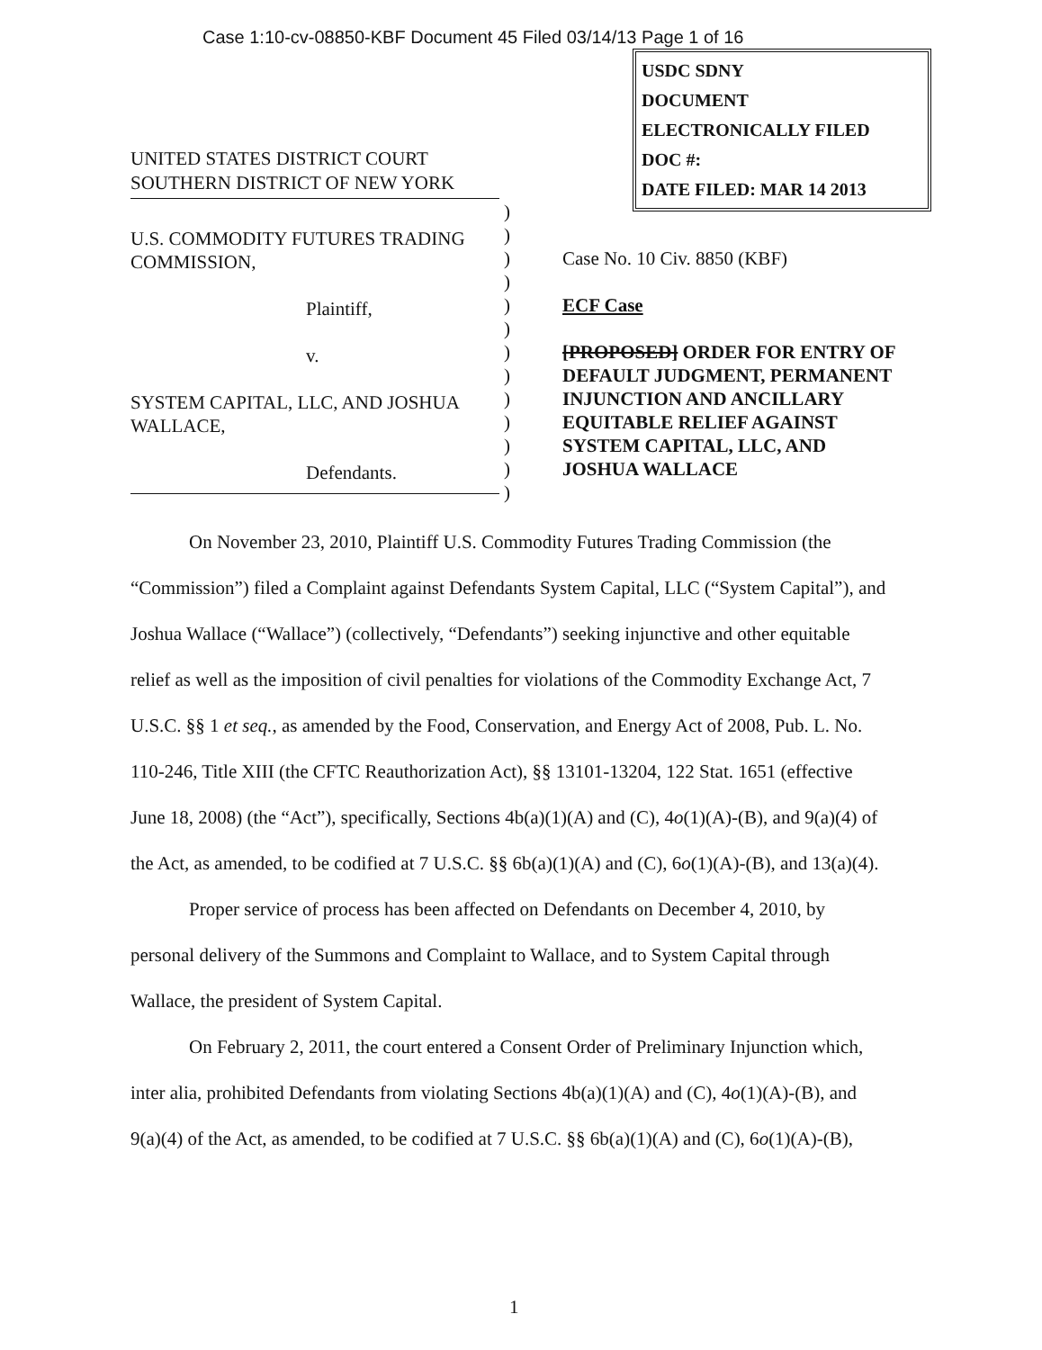Case 1:10-cv-08850-KBF Document 45 Filed 03/14/13 Page 1 of 16
USDC SDNY
DOCUMENT
ELECTRONICALLY FILED
DOC #:
DATE FILED: MAR 14 2013
UNITED STATES DISTRICT COURT
SOUTHERN DISTRICT OF NEW YORK
U.S. COMMODITY FUTURES TRADING COMMISSION,
Plaintiff,
v.
SYSTEM CAPITAL, LLC, AND JOSHUA WALLACE,
Defendants.
)
)
)
)
)
)
)
)
)
)
)
)
)
Case No. 10 Civ. 8850 (KBF)
ECF Case
[PROPOSED] ORDER FOR ENTRY OF DEFAULT JUDGMENT, PERMANENT INJUNCTION AND ANCILLARY EQUITABLE RELIEF AGAINST SYSTEM CAPITAL, LLC, AND JOSHUA WALLACE
On November 23, 2010, Plaintiff U.S. Commodity Futures Trading Commission (the “Commission”) filed a Complaint against Defendants System Capital, LLC (“System Capital”), and Joshua Wallace (“Wallace”) (collectively, “Defendants”) seeking injunctive and other equitable relief as well as the imposition of civil penalties for violations of the Commodity Exchange Act, 7 U.S.C. §§ 1 et seq., as amended by the Food, Conservation, and Energy Act of 2008, Pub. L. No. 110-246, Title XIII (the CFTC Reauthorization Act), §§ 13101-13204, 122 Stat. 1651 (effective June 18, 2008) (the “Act”), specifically, Sections 4b(a)(1)(A) and (C), 4o(1)(A)-(B), and 9(a)(4) of the Act, as amended, to be codified at 7 U.S.C. §§ 6b(a)(1)(A) and (C), 6o(1)(A)-(B), and 13(a)(4).
Proper service of process has been affected on Defendants on December 4, 2010, by personal delivery of the Summons and Complaint to Wallace, and to System Capital through Wallace, the president of System Capital.
On February 2, 2011, the court entered a Consent Order of Preliminary Injunction which, inter alia, prohibited Defendants from violating Sections 4b(a)(1)(A) and (C), 4o(1)(A)-(B), and 9(a)(4) of the Act, as amended, to be codified at 7 U.S.C. §§ 6b(a)(1)(A) and (C), 6o(1)(A)-(B),
1